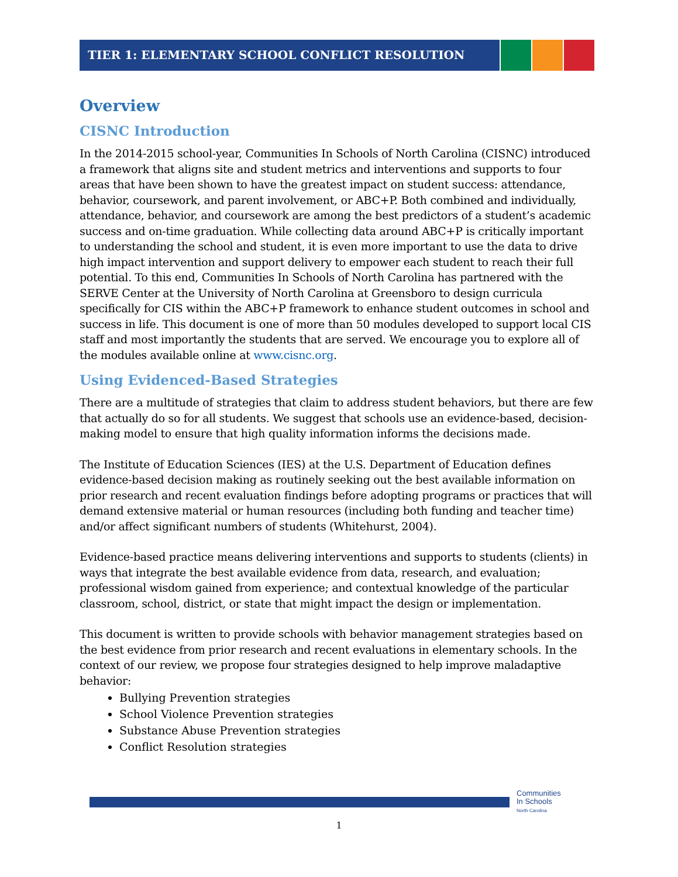TIER 1: ELEMENTARY SCHOOL CONFLICT RESOLUTION
Overview
CISNC Introduction
In the 2014-2015 school-year, Communities In Schools of North Carolina (CISNC) introduced a framework that aligns site and student metrics and interventions and supports to four areas that have been shown to have the greatest impact on student success: attendance, behavior, coursework, and parent involvement, or ABC+P. Both combined and individually, attendance, behavior, and coursework are among the best predictors of a student’s academic success and on-time graduation. While collecting data around ABC+P is critically important to understanding the school and student, it is even more important to use the data to drive high impact intervention and support delivery to empower each student to reach their full potential. To this end, Communities In Schools of North Carolina has partnered with the SERVE Center at the University of North Carolina at Greensboro to design curricula specifically for CIS within the ABC+P framework to enhance student outcomes in school and success in life. This document is one of more than 50 modules developed to support local CIS staff and most importantly the students that are served. We encourage you to explore all of the modules available online at www.cisnc.org.
Using Evidenced-Based Strategies
There are a multitude of strategies that claim to address student behaviors, but there are few that actually do so for all students. We suggest that schools use an evidence-based, decision-making model to ensure that high quality information informs the decisions made.
The Institute of Education Sciences (IES) at the U.S. Department of Education defines evidence-based decision making as routinely seeking out the best available information on prior research and recent evaluation findings before adopting programs or practices that will demand extensive material or human resources (including both funding and teacher time) and/or affect significant numbers of students (Whitehurst, 2004).
Evidence-based practice means delivering interventions and supports to students (clients) in ways that integrate the best available evidence from data, research, and evaluation; professional wisdom gained from experience; and contextual knowledge of the particular classroom, school, district, or state that might impact the design or implementation.
This document is written to provide schools with behavior management strategies based on the best evidence from prior research and recent evaluations in elementary schools. In the context of our review, we propose four strategies designed to help improve maladaptive behavior:
Bullying Prevention strategies
School Violence Prevention strategies
Substance Abuse Prevention strategies
Conflict Resolution strategies
Communities
In Schools
North Carolina
1